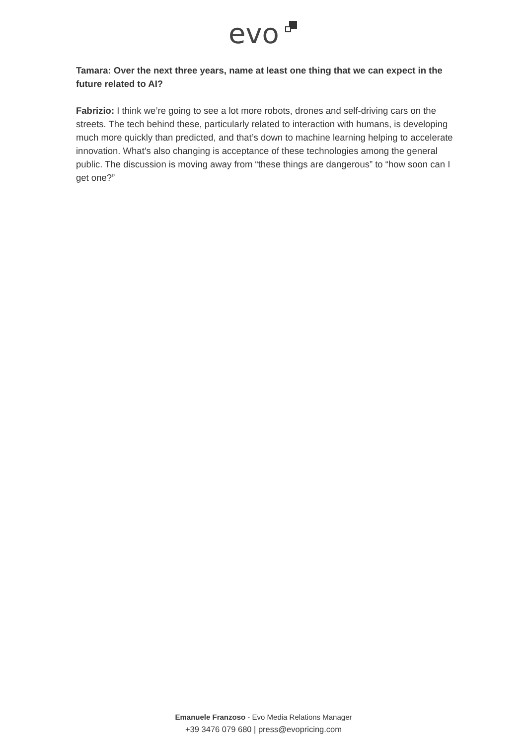evo
Tamara: Over the next three years, name at least one thing that we can expect in the future related to AI?
Fabrizio: I think we’re going to see a lot more robots, drones and self-driving cars on the streets. The tech behind these, particularly related to interaction with humans, is developing much more quickly than predicted, and that’s down to machine learning helping to accelerate innovation. What’s also changing is acceptance of these technologies among the general public. The discussion is moving away from “these things are dangerous” to “how soon can I get one?”
Emanuele Franzoso - Evo Media Relations Manager
+39 3476 079 680 | press@evopricing.com